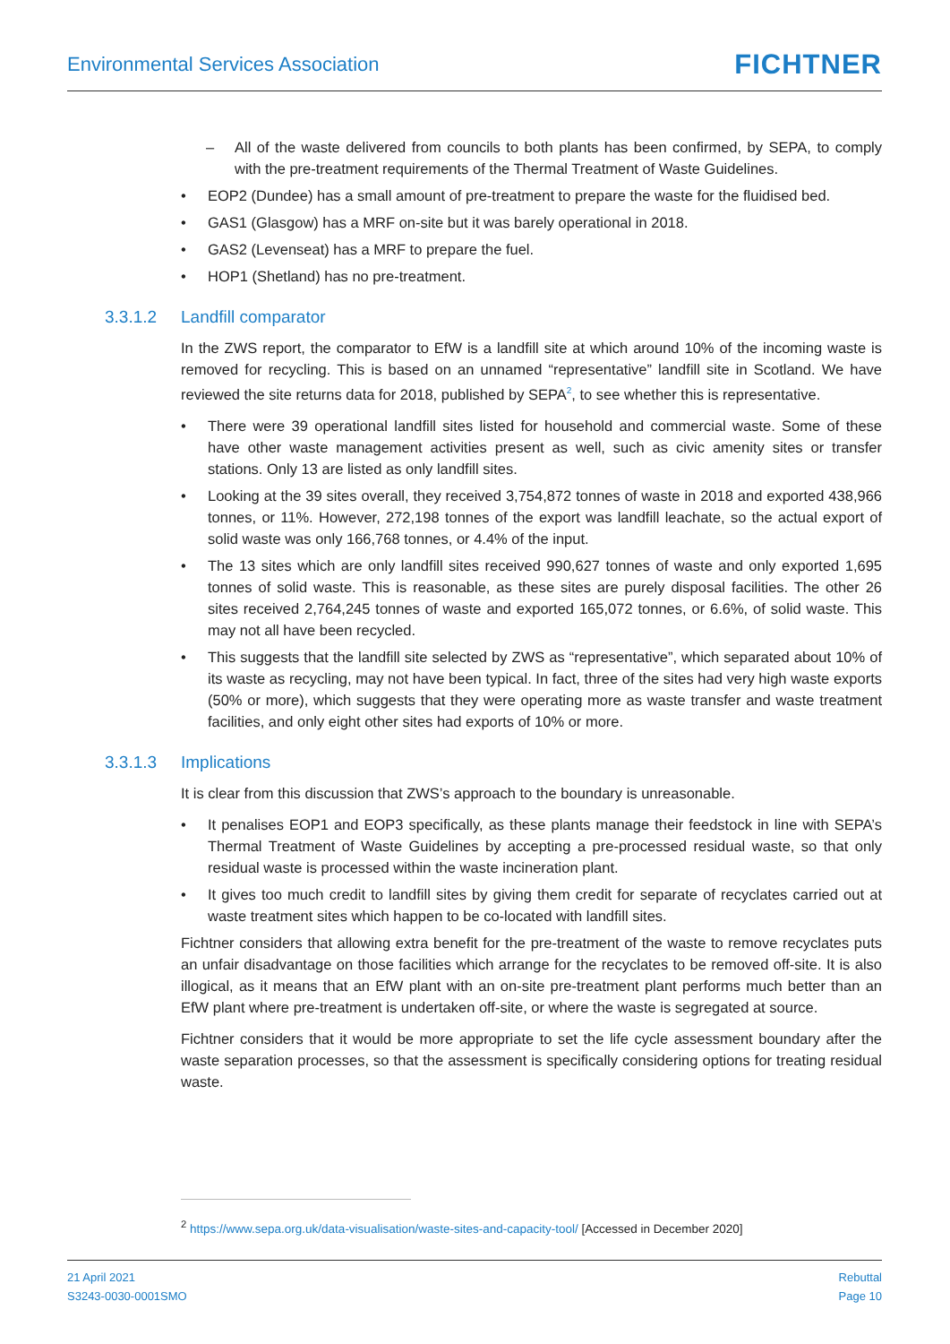Environmental Services Association
FICHTNER
– All of the waste delivered from councils to both plants has been confirmed, by SEPA, to comply with the pre-treatment requirements of the Thermal Treatment of Waste Guidelines.
• EOP2 (Dundee) has a small amount of pre-treatment to prepare the waste for the fluidised bed.
• GAS1 (Glasgow) has a MRF on-site but it was barely operational in 2018.
• GAS2 (Levenseat) has a MRF to prepare the fuel.
• HOP1 (Shetland) has no pre-treatment.
3.3.1.2 Landfill comparator
In the ZWS report, the comparator to EfW is a landfill site at which around 10% of the incoming waste is removed for recycling. This is based on an unnamed “representative” landfill site in Scotland. We have reviewed the site returns data for 2018, published by SEPA<sup>2</sup>, to see whether this is representative.
• There were 39 operational landfill sites listed for household and commercial waste. Some of these have other waste management activities present as well, such as civic amenity sites or transfer stations. Only 13 are listed as only landfill sites.
• Looking at the 39 sites overall, they received 3,754,872 tonnes of waste in 2018 and exported 438,966 tonnes, or 11%. However, 272,198 tonnes of the export was landfill leachate, so the actual export of solid waste was only 166,768 tonnes, or 4.4% of the input.
• The 13 sites which are only landfill sites received 990,627 tonnes of waste and only exported 1,695 tonnes of solid waste. This is reasonable, as these sites are purely disposal facilities. The other 26 sites received 2,764,245 tonnes of waste and exported 165,072 tonnes, or 6.6%, of solid waste. This may not all have been recycled.
• This suggests that the landfill site selected by ZWS as “representative”, which separated about 10% of its waste as recycling, may not have been typical. In fact, three of the sites had very high waste exports (50% or more), which suggests that they were operating more as waste transfer and waste treatment facilities, and only eight other sites had exports of 10% or more.
3.3.1.3 Implications
It is clear from this discussion that ZWS’s approach to the boundary is unreasonable.
• It penalises EOP1 and EOP3 specifically, as these plants manage their feedstock in line with SEPA’s Thermal Treatment of Waste Guidelines by accepting a pre-processed residual waste, so that only residual waste is processed within the waste incineration plant.
• It gives too much credit to landfill sites by giving them credit for separate of recyclates carried out at waste treatment sites which happen to be co-located with landfill sites.
Fichtner considers that allowing extra benefit for the pre-treatment of the waste to remove recyclates puts an unfair disadvantage on those facilities which arrange for the recyclates to be removed off-site. It is also illogical, as it means that an EfW plant with an on-site pre-treatment plant performs much better than an EfW plant where pre-treatment is undertaken off-site, or where the waste is segregated at source.
Fichtner considers that it would be more appropriate to set the life cycle assessment boundary after the waste separation processes, so that the assessment is specifically considering options for treating residual waste.
<sup>2</sup> https://www.sepa.org.uk/data-visualisation/waste-sites-and-capacity-tool/ [Accessed in December 2020]
21 April 2021
S3243-0030-0001SMO
Rebuttal
Page 10